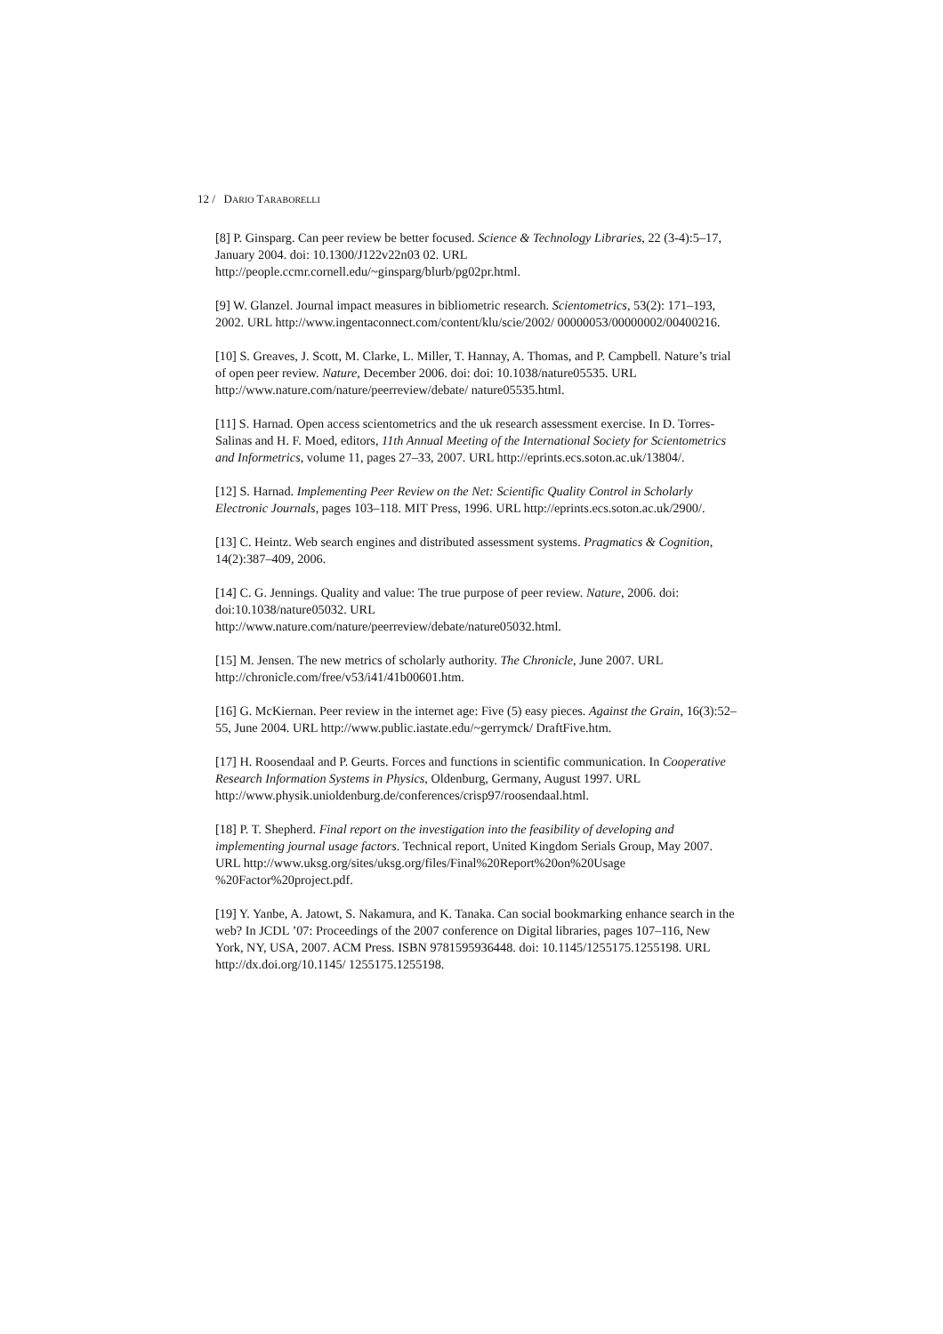12 / DARIO TARABORELLI
[8] P. Ginsparg. Can peer review be better focused. Science & Technology Libraries, 22 (3-4):5–17, January 2004. doi: 10.1300/J122v22n03 02. URL http://people.ccmr.cornell.edu/~ginsparg/blurb/pg02pr.html.
[9] W. Glanzel. Journal impact measures in bibliometric research. Scientometrics, 53(2): 171–193, 2002. URL http://www.ingentaconnect.com/content/klu/scie/2002/ 00000053/00000002/00400216.
[10] S. Greaves, J. Scott, M. Clarke, L. Miller, T. Hannay, A. Thomas, and P. Campbell. Nature’s trial of open peer review. Nature, December 2006. doi: doi: 10.1038/nature05535. URL http://www.nature.com/nature/peerreview/debate/ nature05535.html.
[11] S. Harnad. Open access scientometrics and the uk research assessment exercise. In D. Torres-Salinas and H. F. Moed, editors, 11th Annual Meeting of the International Society for Scientometrics and Informetrics, volume 11, pages 27–33, 2007. URL http://eprints.ecs.soton.ac.uk/13804/.
[12] S. Harnad. Implementing Peer Review on the Net: Scientific Quality Control in Scholarly Electronic Journals, pages 103–118. MIT Press, 1996. URL http://eprints.ecs.soton.ac.uk/2900/.
[13] C. Heintz. Web search engines and distributed assessment systems. Pragmatics & Cognition, 14(2):387–409, 2006.
[14] C. G. Jennings. Quality and value: The true purpose of peer review. Nature, 2006. doi: doi:10.1038/nature05032. URL
http://www.nature.com/nature/peerreview/debate/nature05032.html.
[15] M. Jensen. The new metrics of scholarly authority. The Chronicle, June 2007. URL http://chronicle.com/free/v53/i41/41b00601.htm.
[16] G. McKiernan. Peer review in the internet age: Five (5) easy pieces. Against the Grain, 16(3):52–55, June 2004. URL http://www.public.iastate.edu/~gerrymck/ DraftFive.htm.
[17] H. Roosendaal and P. Geurts. Forces and functions in scientific communication. In Cooperative Research Information Systems in Physics, Oldenburg, Germany, August 1997. URL http://www.physik.unioldenburg.de/conferences/crisp97/roosendaal.html.
[18] P. T. Shepherd. Final report on the investigation into the feasibility of developing and implementing journal usage factors. Technical report, United Kingdom Serials Group, May 2007. URL http://www.uksg.org/sites/uksg.org/files/Final%20Report%20on%20Usage %20Factor%20project.pdf.
[19] Y. Yanbe, A. Jatowt, S. Nakamura, and K. Tanaka. Can social bookmarking enhance search in the web? In JCDL ’07: Proceedings of the 2007 conference on Digital libraries, pages 107–116, New York, NY, USA, 2007. ACM Press. ISBN 9781595936448. doi: 10.1145/1255175.1255198. URL http://dx.doi.org/10.1145/ 1255175.1255198.